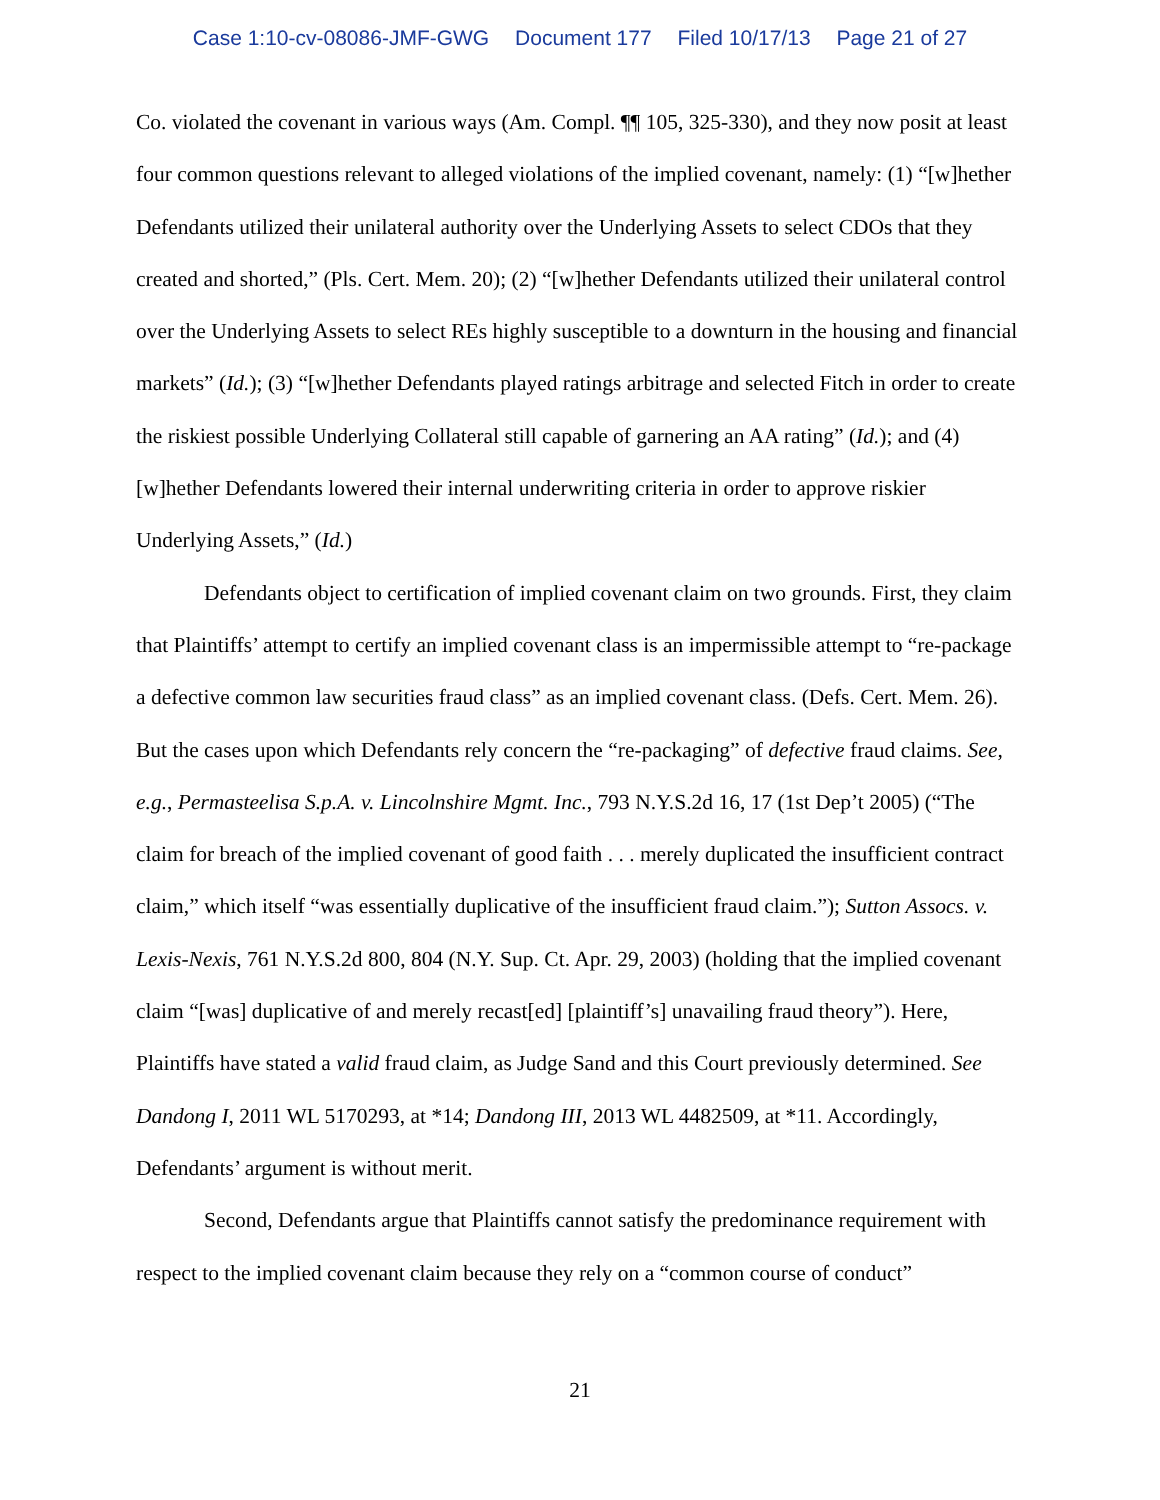Case 1:10-cv-08086-JMF-GWG Document 177 Filed 10/17/13 Page 21 of 27
Co. violated the covenant in various ways (Am. Compl. ¶¶ 105, 325-330), and they now posit at least four common questions relevant to alleged violations of the implied covenant, namely: (1) “[w]hether Defendants utilized their unilateral authority over the Underlying Assets to select CDOs that they created and shorted,” (Pls. Cert. Mem. 20); (2) “[w]hether Defendants utilized their unilateral control over the Underlying Assets to select REs highly susceptible to a downturn in the housing and financial markets” (Id.); (3) “[w]hether Defendants played ratings arbitrage and selected Fitch in order to create the riskiest possible Underlying Collateral still capable of garnering an AA rating” (Id.); and (4) [w]hether Defendants lowered their internal underwriting criteria in order to approve riskier Underlying Assets,” (Id.)
Defendants object to certification of implied covenant claim on two grounds. First, they claim that Plaintiffs’ attempt to certify an implied covenant class is an impermissible attempt to “re-package a defective common law securities fraud class” as an implied covenant class. (Defs. Cert. Mem. 26). But the cases upon which Defendants rely concern the “re-packaging” of defective fraud claims. See, e.g., Permasteelisa S.p.A. v. Lincolnshire Mgmt. Inc., 793 N.Y.S.2d 16, 17 (1st Dep’t 2005) (“The claim for breach of the implied covenant of good faith . . . merely duplicated the insufficient contract claim,” which itself “was essentially duplicative of the insufficient fraud claim.”); Sutton Assocs. v. Lexis-Nexis, 761 N.Y.S.2d 800, 804 (N.Y. Sup. Ct. Apr. 29, 2003) (holding that the implied covenant claim “[was] duplicative of and merely recast[ed] [plaintiff’s] unavailing fraud theory”). Here, Plaintiffs have stated a valid fraud claim, as Judge Sand and this Court previously determined. See Dandong I, 2011 WL 5170293, at *14; Dandong III, 2013 WL 4482509, at *11. Accordingly, Defendants’ argument is without merit.
Second, Defendants argue that Plaintiffs cannot satisfy the predominance requirement with respect to the implied covenant claim because they rely on a “common course of conduct”
21